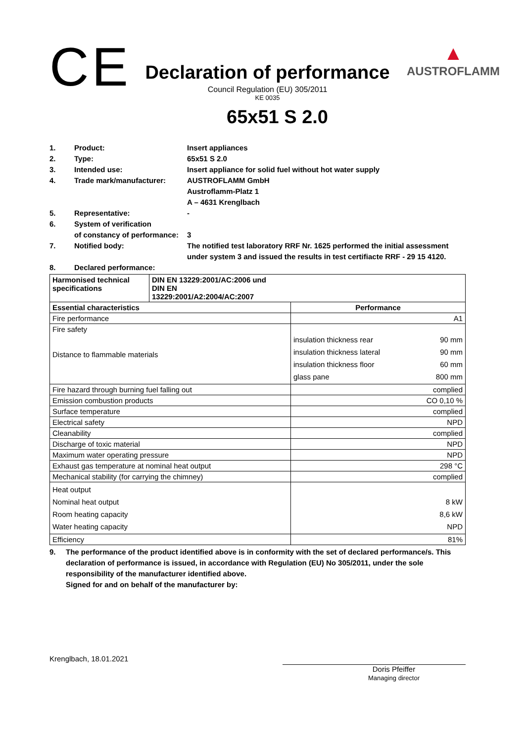CE
Declaration of performance
Council Regulation (EU) 305/2011
KE 0035
▲
AUSTROFLAMM
65x51 S 2.0
1. Product: Insert appliances 2. Type: 65x51 S 2.0 3. Intended use: Insert appliance for solid fuel without hot water supply 4. Trade mark/manufacturer: AUSTROFLAMM GmbH
Austroflamm-Platz 1
A – 4631 Krenglbach 5. Representative: - 6. System of verification
of constancy of performance:
3 7. Notified body: The notified test laboratory RRF Nr. 1625 performed the initial assessment under system 3 and issued the results in test certifiacte RRF - 29 15 4120. 8. Declared performance:
| Harmonised technical specifications | DIN EN 13229:2001/AC:2006 und DIN EN 13229:2001/A2:2004/AC:2007 | |
| Essential characteristics | | Performance |
| Fire performance | | A1 |
| Fire safety Distance to flammable materials | | insulation thickness rear 90 mm insulation thickness lateral 90 mm insulation thickness floor 60 mm glass pane 800 mm |
| Fire hazard through burning fuel falling out | | complied |
| Emission combustion products | | CO 0,10 % |
| Surface temperature | | complied |
| Electrical safety | | NPD |
| Cleanability | | complied |
| Discharge of toxic material | | NPD |
| Maximum water operating pressure | | NPD |
| Exhaust gas temperature at nominal heat output | | 298 °C |
| Mechanical stability (for carrying the chimney) | | complied |
| Heat output Nominal heat output Room heating capacity Water heating capacity | | 8 kW 8,6 kW NPD |
| Efficiency | | 81% |
9. The performance of the product identified above is in conformity with the set of declared performance/s. This declaration of performance is issued, in accordance with Regulation (EU) No 305/2011, under the sole responsibility of the manufacturer identified above.
Signed for and on behalf of the manufacturer by:
Krenglbach, 18.01.2021
Doris Pfeiffer
Managing director